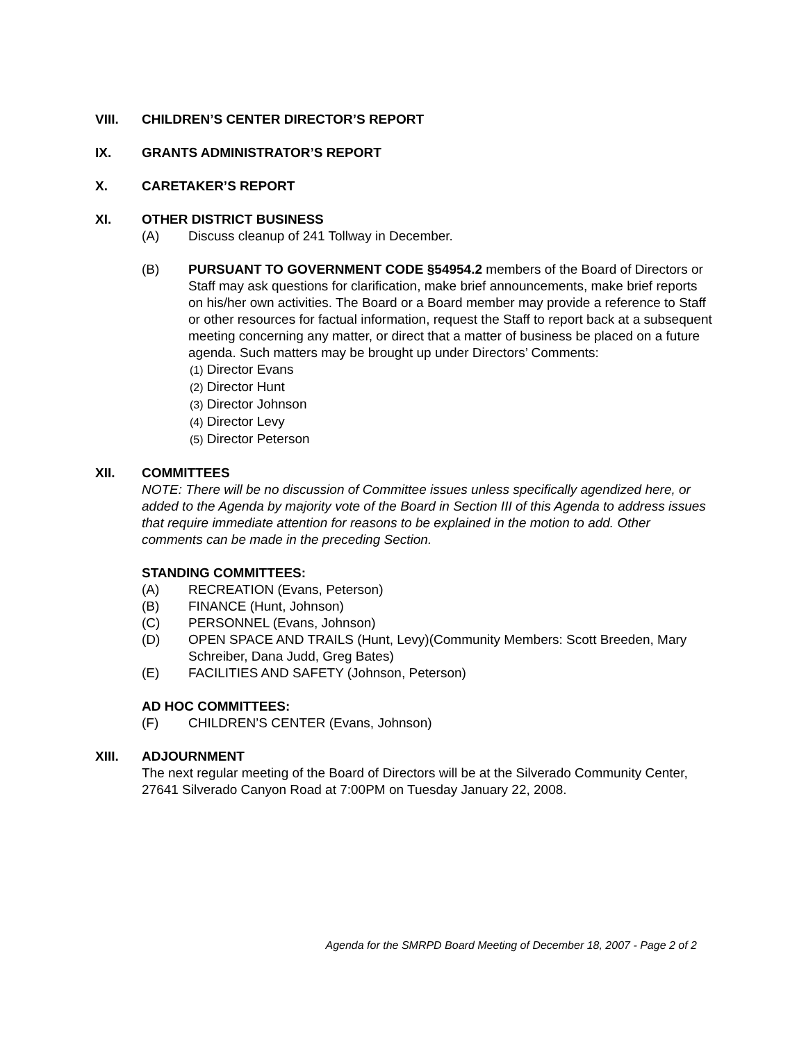VIII. CHILDREN’S CENTER DIRECTOR’S REPORT
IX. GRANTS ADMINISTRATOR’S REPORT
X. CARETAKER’S REPORT
XI. OTHER DISTRICT BUSINESS
(A) Discuss cleanup of 241 Tollway in December.
(B) PURSUANT TO GOVERNMENT CODE §54954.2 members of the Board of Directors or Staff may ask questions for clarification, make brief announcements, make brief reports on his/her own activities. The Board or a Board member may provide a reference to Staff or other resources for factual information, request the Staff to report back at a subsequent meeting concerning any matter, or direct that a matter of business be placed on a future agenda. Such matters may be brought up under Directors’ Comments:
(1) Director Evans
(2) Director Hunt
(3) Director Johnson
(4) Director Levy
(5) Director Peterson
XII. COMMITTEES
NOTE: There will be no discussion of Committee issues unless specifically agendized here, or added to the Agenda by majority vote of the Board in Section III of this Agenda to address issues that require immediate attention for reasons to be explained in the motion to add. Other comments can be made in the preceding Section.
STANDING COMMITTEES:
(A) RECREATION (Evans, Peterson)
(B) FINANCE (Hunt, Johnson)
(C) PERSONNEL (Evans, Johnson)
(D) OPEN SPACE AND TRAILS (Hunt, Levy)(Community Members: Scott Breeden, Mary Schreiber, Dana Judd, Greg Bates)
(E) FACILITIES AND SAFETY (Johnson, Peterson)
AD HOC COMMITTEES:
(F) CHILDREN’S CENTER (Evans, Johnson)
XIII. ADJOURNMENT
The next regular meeting of the Board of Directors will be at the Silverado Community Center, 27641 Silverado Canyon Road at 7:00PM on Tuesday January 22, 2008.
Agenda for the SMRPD Board Meeting of December 18, 2007 - Page 2 of 2